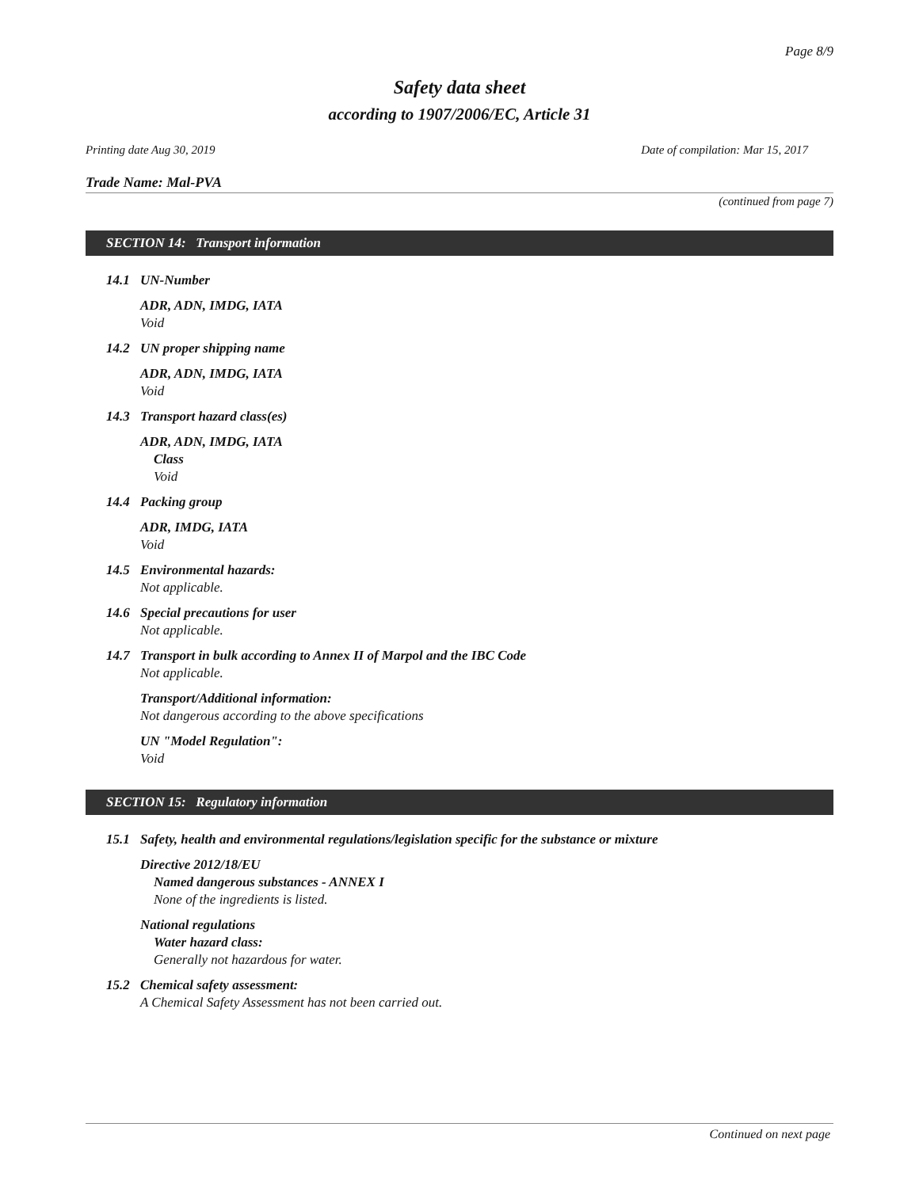Page 8/9
Safety data sheet
according to 1907/2006/EC, Article 31
Printing date Aug 30, 2019 Date of compilation: Mar 15, 2017
Trade Name: Mal-PVA
(continued from page 7)
SECTION 14: Transport information
14.1 UN-Number
ADR, ADN, IMDG, IATA
Void
14.2 UN proper shipping name
ADR, ADN, IMDG, IATA
Void
14.3 Transport hazard class(es)
ADR, ADN, IMDG, IATA
Class
Void
14.4 Packing group
ADR, IMDG, IATA
Void
14.5 Environmental hazards:
Not applicable.
14.6 Special precautions for user
Not applicable.
14.7 Transport in bulk according to Annex II of Marpol and the IBC Code
Not applicable.
Transport/Additional information:
Not dangerous according to the above specifications
UN "Model Regulation":
Void
SECTION 15: Regulatory information
15.1 Safety, health and environmental regulations/legislation specific for the substance or mixture
Directive 2012/18/EU
Named dangerous substances - ANNEX I
None of the ingredients is listed.
National regulations
Water hazard class:
Generally not hazardous for water.
15.2 Chemical safety assessment:
A Chemical Safety Assessment has not been carried out.
Continued on next page